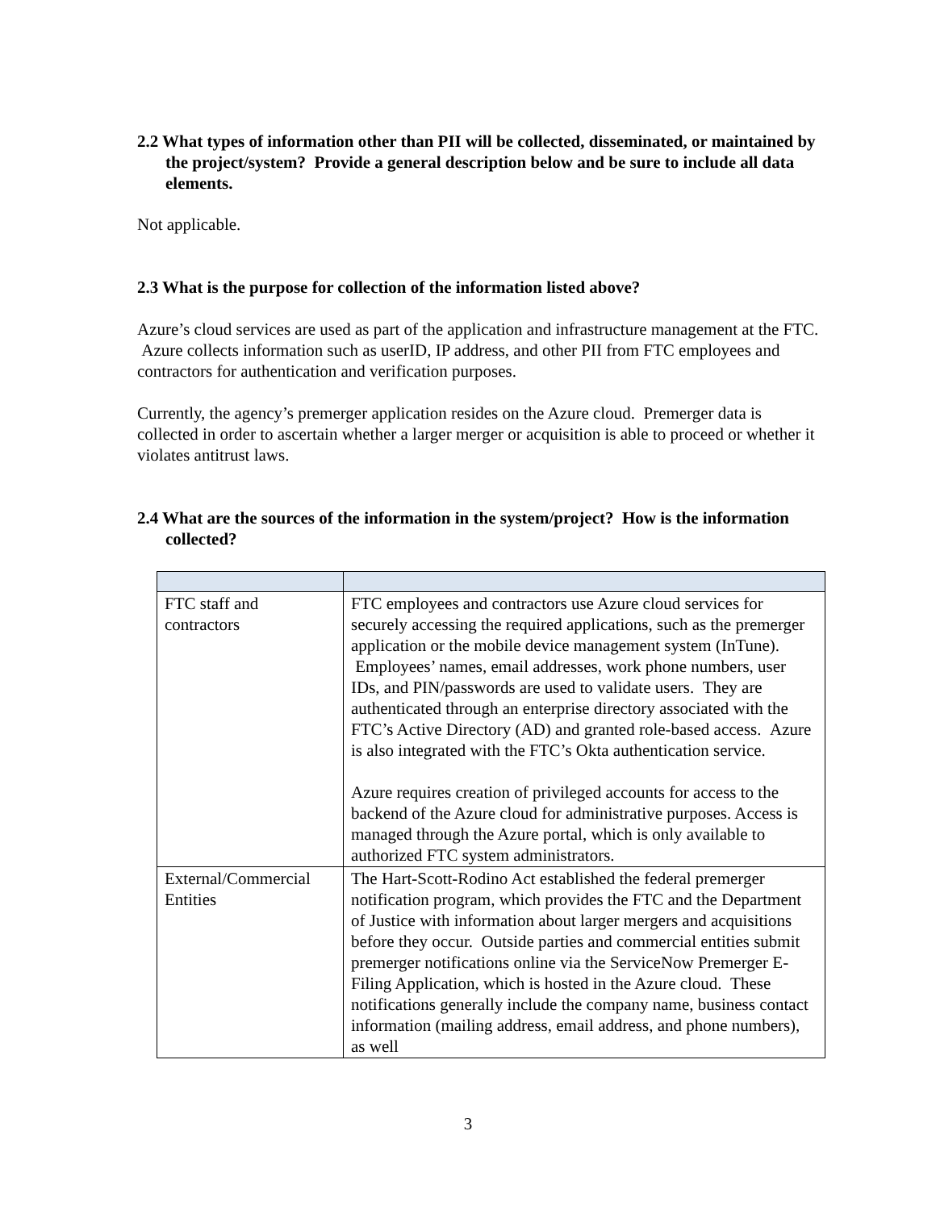2.2 What types of information other than PII will be collected, disseminated, or maintained by the project/system? Provide a general description below and be sure to include all data elements.
Not applicable.
2.3 What is the purpose for collection of the information listed above?
Azure’s cloud services are used as part of the application and infrastructure management at the FTC. Azure collects information such as userID, IP address, and other PII from FTC employees and contractors for authentication and verification purposes.
Currently, the agency’s premerger application resides on the Azure cloud. Premerger data is collected in order to ascertain whether a larger merger or acquisition is able to proceed or whether it violates antitrust laws.
2.4 What are the sources of the information in the system/project? How is the information collected?
| FTC staff and contractors | FTC employees and contractors use Azure cloud services for securely accessing the required applications, such as the premerger application or the mobile device management system (InTune). Employees’ names, email addresses, work phone numbers, user IDs, and PIN/passwords are used to validate users. They are authenticated through an enterprise directory associated with the FTC’s Active Directory (AD) and granted role-based access. Azure is also integrated with the FTC’s Okta authentication service. Azure requires creation of privileged accounts for access to the backend of the Azure cloud for administrative purposes. Access is managed through the Azure portal, which is only available to authorized FTC system administrators. |
| External/Commercial Entities | The Hart-Scott-Rodino Act established the federal premerger notification program, which provides the FTC and the Department of Justice with information about larger mergers and acquisitions before they occur. Outside parties and commercial entities submit premerger notifications online via the ServiceNow Premerger E-Filing Application, which is hosted in the Azure cloud. These notifications generally include the company name, business contact information (mailing address, email address, and phone numbers), as well |
3